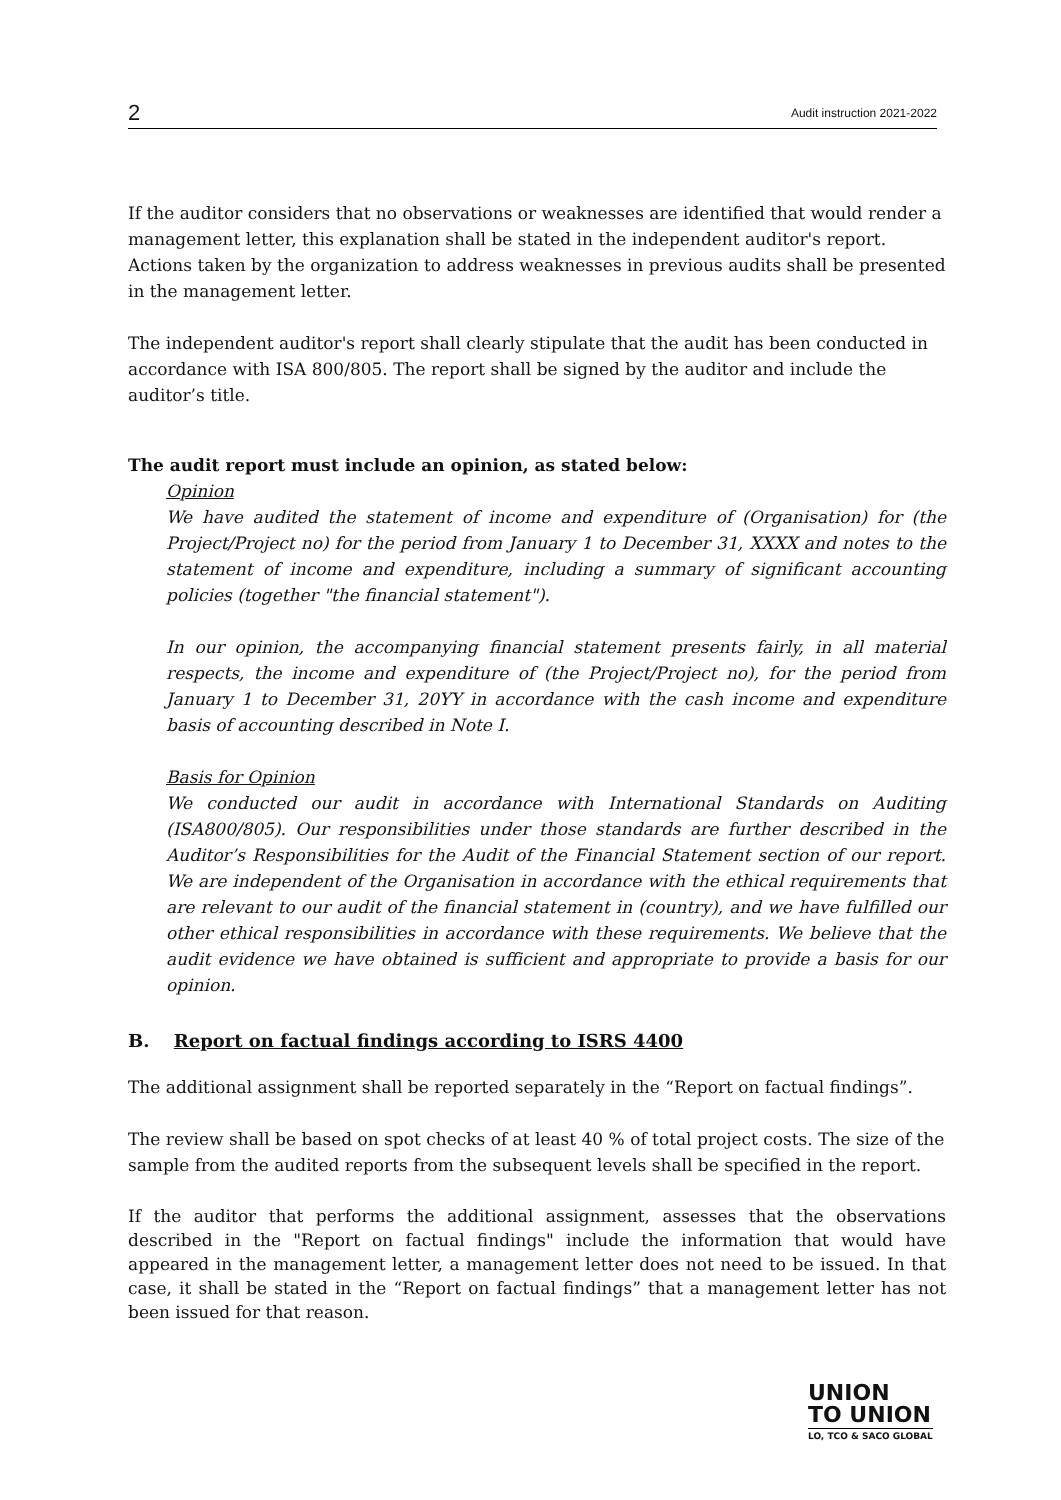2 Audit instruction 2021-2022
If the auditor considers that no observations or weaknesses are identified that would render a management letter, this explanation shall be stated in the independent auditor's report. Actions taken by the organization to address weaknesses in previous audits shall be presented in the management letter.
The independent auditor's report shall clearly stipulate that the audit has been conducted in accordance with ISA 800/805. The report shall be signed by the auditor and include the auditor’s title.
The audit report must include an opinion, as stated below:
Opinion
We have audited the statement of income and expenditure of (Organisation) for (the Project/Project no) for the period from January 1 to December 31, XXXX and notes to the statement of income and expenditure, including a summary of significant accounting policies (together "the financial statement").
In our opinion, the accompanying financial statement presents fairly, in all material respects, the income and expenditure of (the Project/Project no), for the period from January 1 to December 31, 20YY in accordance with the cash income and expenditure basis of accounting described in Note I.
Basis for Opinion
We conducted our audit in accordance with International Standards on Auditing (ISA800/805). Our responsibilities under those standards are further described in the Auditor’s Responsibilities for the Audit of the Financial Statement section of our report. We are independent of the Organisation in accordance with the ethical requirements that are relevant to our audit of the financial statement in (country), and we have fulfilled our other ethical responsibilities in accordance with these requirements. We believe that the audit evidence we have obtained is sufficient and appropriate to provide a basis for our opinion.
B. Report on factual findings according to ISRS 4400
The additional assignment shall be reported separately in the “Report on factual findings”.
The review shall be based on spot checks of at least 40 % of total project costs. The size of the sample from the audited reports from the subsequent levels shall be specified in the report.
If the auditor that performs the additional assignment, assesses that the observations described in the "Report on factual findings" include the information that would have appeared in the management letter, a management letter does not need to be issued. In that case, it shall be stated in the “Report on factual findings” that a management letter has not been issued for that reason.
UNION
TO UNION
LO, TCO & SACO GLOBAL